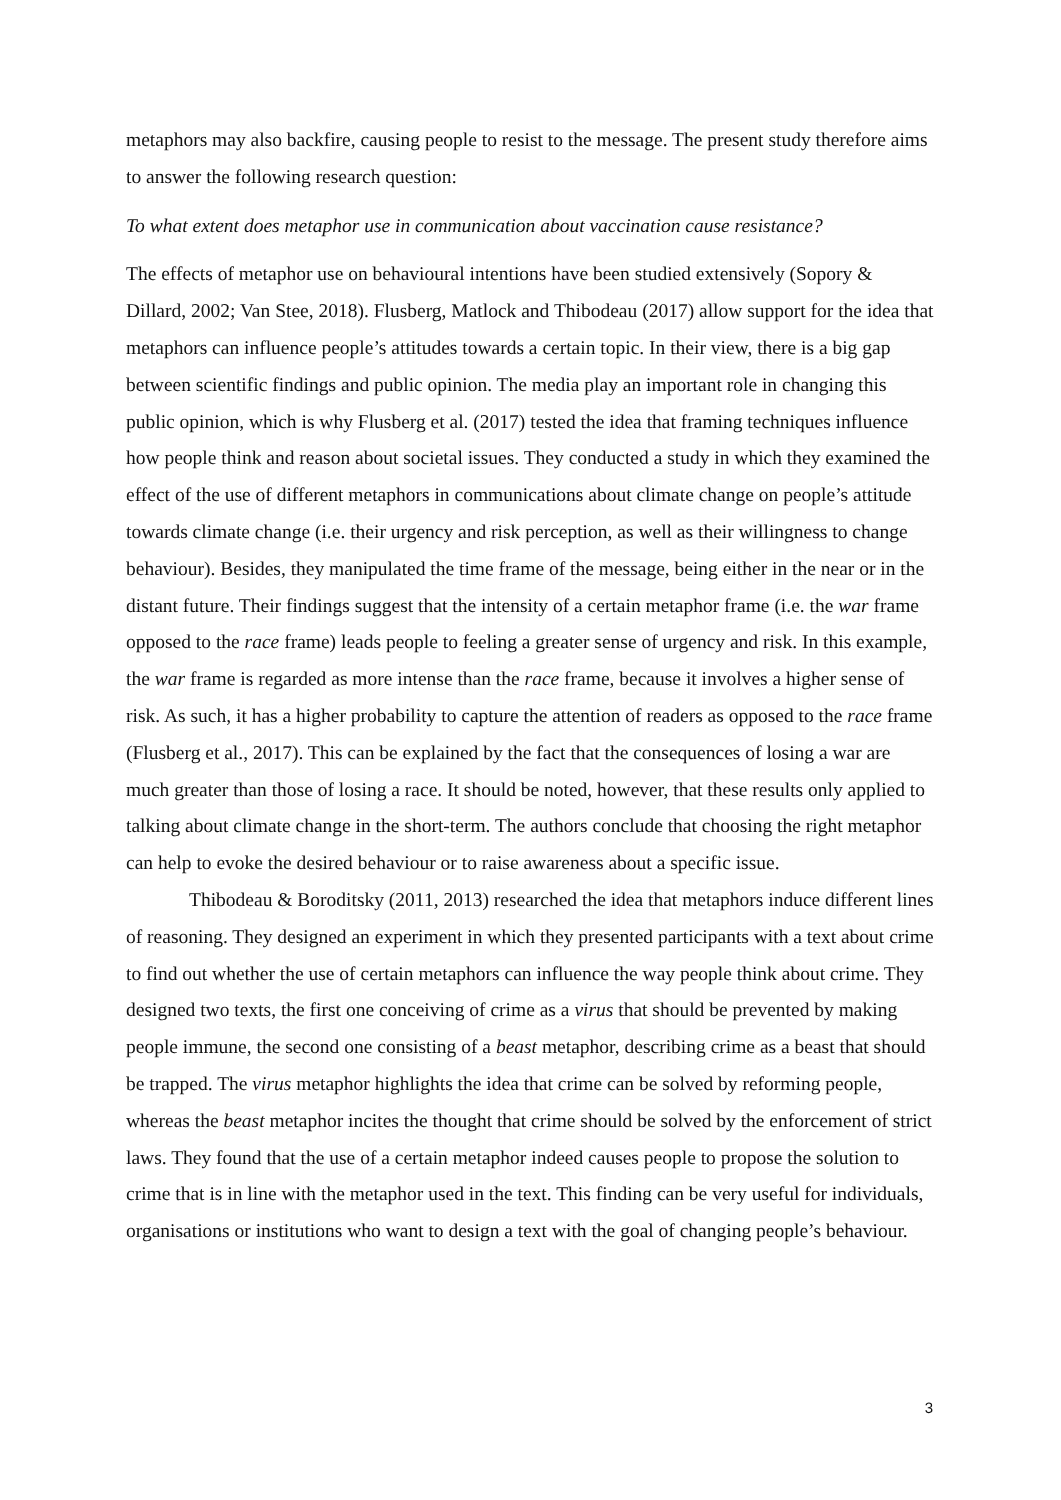metaphors may also backfire, causing people to resist to the message. The present study therefore aims to answer the following research question:
To what extent does metaphor use in communication about vaccination cause resistance?
The effects of metaphor use on behavioural intentions have been studied extensively (Sopory & Dillard, 2002; Van Stee, 2018). Flusberg, Matlock and Thibodeau (2017) allow support for the idea that metaphors can influence people’s attitudes towards a certain topic. In their view, there is a big gap between scientific findings and public opinion. The media play an important role in changing this public opinion, which is why Flusberg et al. (2017) tested the idea that framing techniques influence how people think and reason about societal issues. They conducted a study in which they examined the effect of the use of different metaphors in communications about climate change on people’s attitude towards climate change (i.e. their urgency and risk perception, as well as their willingness to change behaviour). Besides, they manipulated the time frame of the message, being either in the near or in the distant future. Their findings suggest that the intensity of a certain metaphor frame (i.e. the war frame opposed to the race frame) leads people to feeling a greater sense of urgency and risk. In this example, the war frame is regarded as more intense than the race frame, because it involves a higher sense of risk. As such, it has a higher probability to capture the attention of readers as opposed to the race frame (Flusberg et al., 2017). This can be explained by the fact that the consequences of losing a war are much greater than those of losing a race. It should be noted, however, that these results only applied to talking about climate change in the short-term. The authors conclude that choosing the right metaphor can help to evoke the desired behaviour or to raise awareness about a specific issue.
Thibodeau & Boroditsky (2011, 2013) researched the idea that metaphors induce different lines of reasoning. They designed an experiment in which they presented participants with a text about crime to find out whether the use of certain metaphors can influence the way people think about crime. They designed two texts, the first one conceiving of crime as a virus that should be prevented by making people immune, the second one consisting of a beast metaphor, describing crime as a beast that should be trapped. The virus metaphor highlights the idea that crime can be solved by reforming people, whereas the beast metaphor incites the thought that crime should be solved by the enforcement of strict laws. They found that the use of a certain metaphor indeed causes people to propose the solution to crime that is in line with the metaphor used in the text. This finding can be very useful for individuals, organisations or institutions who want to design a text with the goal of changing people’s behaviour.
3